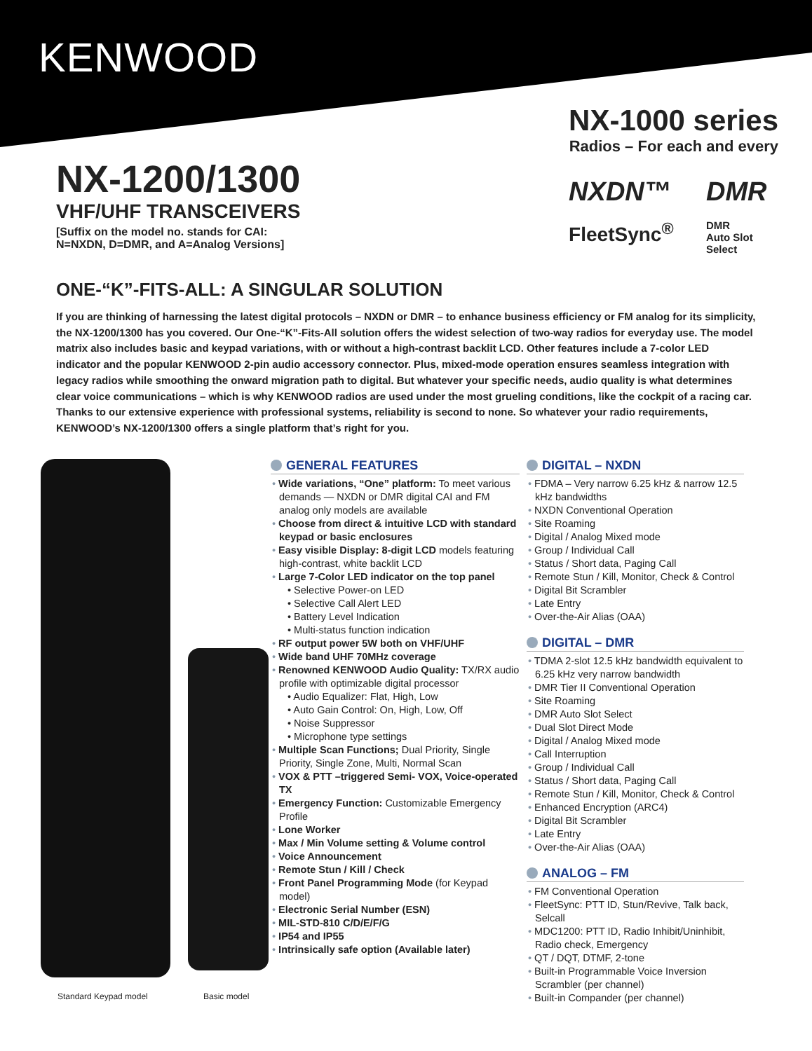KENWOOD
NX-1200/1300
VHF/UHF TRANSCEIVERS
[Suffix on the model no. stands for CAI:
N=NXDN, D=DMR, and A=Analog Versions]
NX-1000 series
Radios – For each and every
NXDN™
DMR
FleetSync<sup>®</sup>
DMR
Auto Slot
Select
ONE-“K”-FITS-ALL: A SINGULAR SOLUTION
If you are thinking of harnessing the latest digital protocols – NXDN or DMR – to enhance business efficiency or FM analog for its simplicity, the NX-1200/1300 has you covered. Our One-“K”-Fits-All solution offers the widest selection of two-way radios for everyday use. The model matrix also includes basic and keypad variations, with or without a high-contrast backlit LCD. Other features include a 7-color LED indicator and the popular KENWOOD 2-pin audio accessory connector. Plus, mixed-mode operation ensures seamless integration with legacy radios while smoothing the onward migration path to digital. But whatever your specific needs, audio quality is what determines clear voice communications – which is why KENWOOD radios are used under the most grueling conditions, like the cockpit of a racing car. Thanks to our extensive experience with professional systems, reliability is second to none. So whatever your radio requirements, KENWOOD’s NX-1200/1300 offers a single platform that’s right for you.
Standard Keypad model Basic model
GENERAL FEATURES
Wide variations, “One” platform: To meet various demands — NXDN or DMR digital CAI and FM analog only models are available
Choose from direct & intuitive LCD with standard keypad or basic enclosures
Easy visible Display: 8-digit LCD models featuring high-contrast, white backlit LCD
Large 7-Color LED indicator on the top panel
• Selective Power-on LED
• Selective Call Alert LED
• Battery Level Indication
• Multi-status function indication
RF output power 5W both on VHF/UHF
Wide band UHF 70MHz coverage
Renowned KENWOOD Audio Quality: TX/RX audio profile with optimizable digital processor
• Audio Equalizer: Flat, High, Low
• Auto Gain Control: On, High, Low, Off
• Noise Suppressor
• Microphone type settings
Multiple Scan Functions; Dual Priority, Single Priority, Single Zone, Multi, Normal Scan
VOX & PTT –triggered Semi- VOX, Voice-operated TX
Emergency Function: Customizable Emergency Profile
Lone Worker
Max / Min Volume setting & Volume control
Voice Announcement
Remote Stun / Kill / Check
Front Panel Programming Mode (for Keypad model)
Electronic Serial Number (ESN)
MIL-STD-810 C/D/E/F/G
IP54 and IP55
Intrinsically safe option (Available later)
DIGITAL – NXDN
FDMA – Very narrow 6.25 kHz & narrow 12.5 kHz bandwidths
NXDN Conventional Operation
Site Roaming
Digital / Analog Mixed mode
Group / Individual Call
Status / Short data, Paging Call
Remote Stun / Kill, Monitor, Check & Control
Digital Bit Scrambler
Late Entry
Over-the-Air Alias (OAA)
DIGITAL – DMR
TDMA 2-slot 12.5 kHz bandwidth equivalent to 6.25 kHz very narrow bandwidth
DMR Tier II Conventional Operation
Site Roaming
DMR Auto Slot Select
Dual Slot Direct Mode
Digital / Analog Mixed mode
Call Interruption
Group / Individual Call
Status / Short data, Paging Call
Remote Stun / Kill, Monitor, Check & Control
Enhanced Encryption (ARC4)
Digital Bit Scrambler
Late Entry
Over-the-Air Alias (OAA)
ANALOG – FM
FM Conventional Operation
FleetSync: PTT ID, Stun/Revive, Talk back, Selcall
MDC1200: PTT ID, Radio Inhibit/Uninhibit, Radio check, Emergency
QT / DQT, DTMF, 2-tone
Built-in Programmable Voice Inversion Scrambler (per channel)
Built-in Compander (per channel)